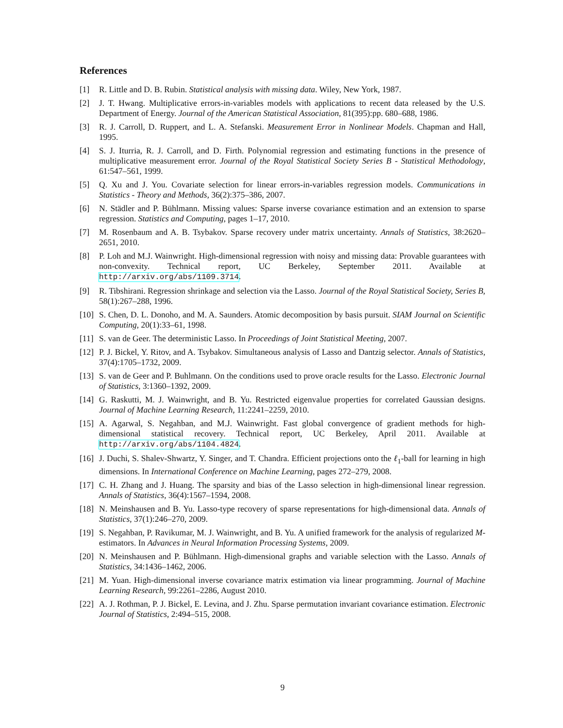References
[1] R. Little and D. B. Rubin. Statistical analysis with missing data. Wiley, New York, 1987.
[2] J. T. Hwang. Multiplicative errors-in-variables models with applications to recent data released by the U.S. Department of Energy. Journal of the American Statistical Association, 81(395):pp. 680–688, 1986.
[3] R. J. Carroll, D. Ruppert, and L. A. Stefanski. Measurement Error in Nonlinear Models. Chapman and Hall, 1995.
[4] S. J. Iturria, R. J. Carroll, and D. Firth. Polynomial regression and estimating functions in the presence of multiplicative measurement error. Journal of the Royal Statistical Society Series B - Statistical Methodology, 61:547–561, 1999.
[5] Q. Xu and J. You. Covariate selection for linear errors-in-variables regression models. Communications in Statistics - Theory and Methods, 36(2):375–386, 2007.
[6] N. Städler and P. Bühlmann. Missing values: Sparse inverse covariance estimation and an extension to sparse regression. Statistics and Computing, pages 1–17, 2010.
[7] M. Rosenbaum and A. B. Tsybakov. Sparse recovery under matrix uncertainty. Annals of Statistics, 38:2620–2651, 2010.
[8] P. Loh and M.J. Wainwright. High-dimensional regression with noisy and missing data: Provable guarantees with non-convexity. Technical report, UC Berkeley, September 2011. Available at http://arxiv.org/abs/1109.3714.
[9] R. Tibshirani. Regression shrinkage and selection via the Lasso. Journal of the Royal Statistical Society, Series B, 58(1):267–288, 1996.
[10] S. Chen, D. L. Donoho, and M. A. Saunders. Atomic decomposition by basis pursuit. SIAM Journal on Scientific Computing, 20(1):33–61, 1998.
[11] S. van de Geer. The deterministic Lasso. In Proceedings of Joint Statistical Meeting, 2007.
[12] P. J. Bickel, Y. Ritov, and A. Tsybakov. Simultaneous analysis of Lasso and Dantzig selector. Annals of Statistics, 37(4):1705–1732, 2009.
[13] S. van de Geer and P. Buhlmann. On the conditions used to prove oracle results for the Lasso. Electronic Journal of Statistics, 3:1360–1392, 2009.
[14] G. Raskutti, M. J. Wainwright, and B. Yu. Restricted eigenvalue properties for correlated Gaussian designs. Journal of Machine Learning Research, 11:2241–2259, 2010.
[15] A. Agarwal, S. Negahban, and M.J. Wainwright. Fast global convergence of gradient methods for high-dimensional statistical recovery. Technical report, UC Berkeley, April 2011. Available at http://arxiv.org/abs/1104.4824.
[16] J. Duchi, S. Shalev-Shwartz, Y. Singer, and T. Chandra. Efficient projections onto the ℓ<sub>1</sub>-ball for learning in high dimensions. In International Conference on Machine Learning, pages 272–279, 2008.
[17] C. H. Zhang and J. Huang. The sparsity and bias of the Lasso selection in high-dimensional linear regression. Annals of Statistics, 36(4):1567–1594, 2008.
[18] N. Meinshausen and B. Yu. Lasso-type recovery of sparse representations for high-dimensional data. Annals of Statistics, 37(1):246–270, 2009.
[19] S. Negahban, P. Ravikumar, M. J. Wainwright, and B. Yu. A unified framework for the analysis of regularized M-estimators. In Advances in Neural Information Processing Systems, 2009.
[20] N. Meinshausen and P. Bühlmann. High-dimensional graphs and variable selection with the Lasso. Annals of Statistics, 34:1436–1462, 2006.
[21] M. Yuan. High-dimensional inverse covariance matrix estimation via linear programming. Journal of Machine Learning Research, 99:2261–2286, August 2010.
[22] A. J. Rothman, P. J. Bickel, E. Levina, and J. Zhu. Sparse permutation invariant covariance estimation. Electronic Journal of Statistics, 2:494–515, 2008.
9